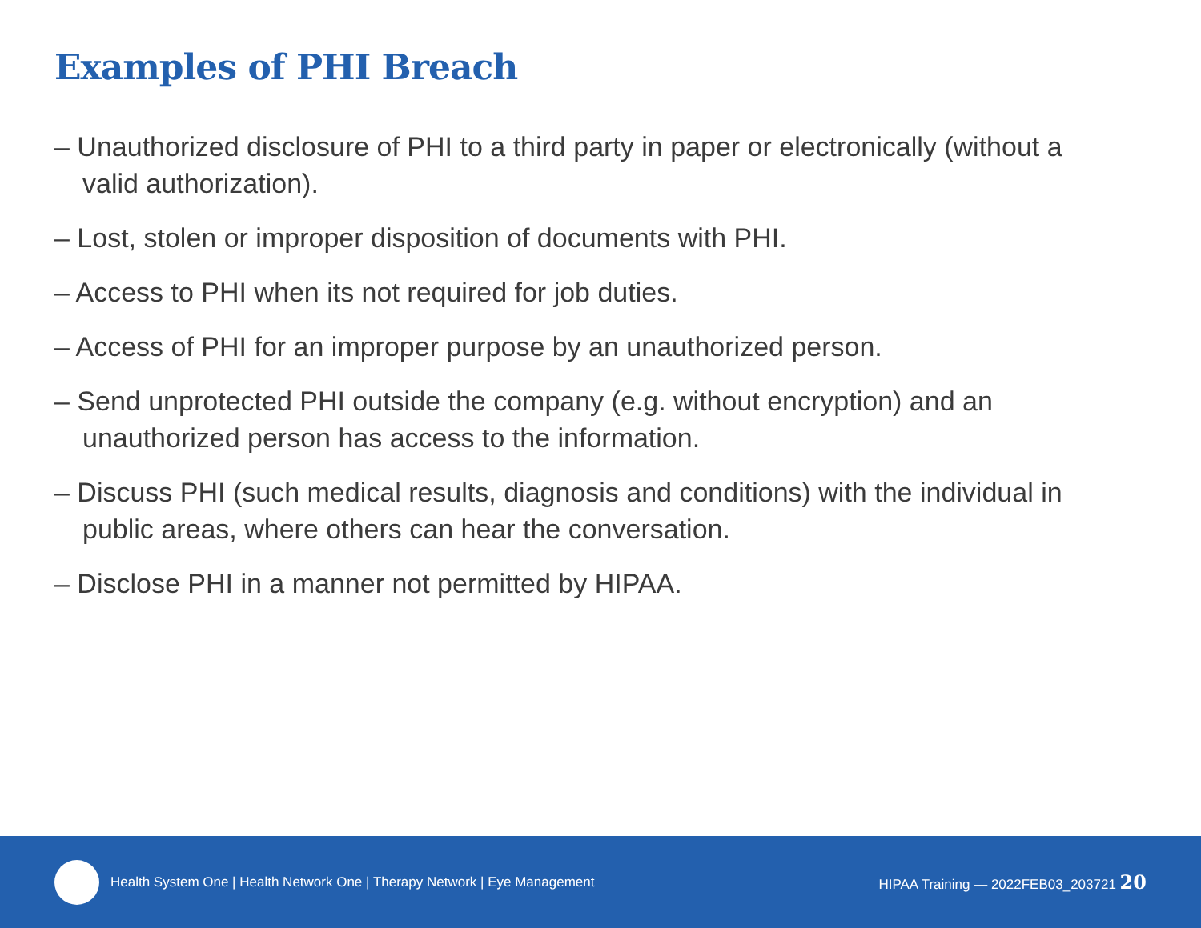Examples of PHI Breach
– Unauthorized disclosure of PHI to a third party in paper or electronically (without a valid authorization).
– Lost, stolen or improper disposition of documents with PHI.
– Access to PHI when its not required for job duties.
– Access of PHI for an improper purpose by an unauthorized person.
– Send unprotected PHI outside the company (e.g. without encryption) and an unauthorized person has access to the information.
– Discuss PHI (such medical results, diagnosis and conditions) with the individual in public areas, where others can hear the conversation.
– Disclose PHI in a manner not permitted by HIPAA.
Health System One | Health Network One | Therapy Network | Eye Management
HIPAA Training — 2022FEB03_203721 20